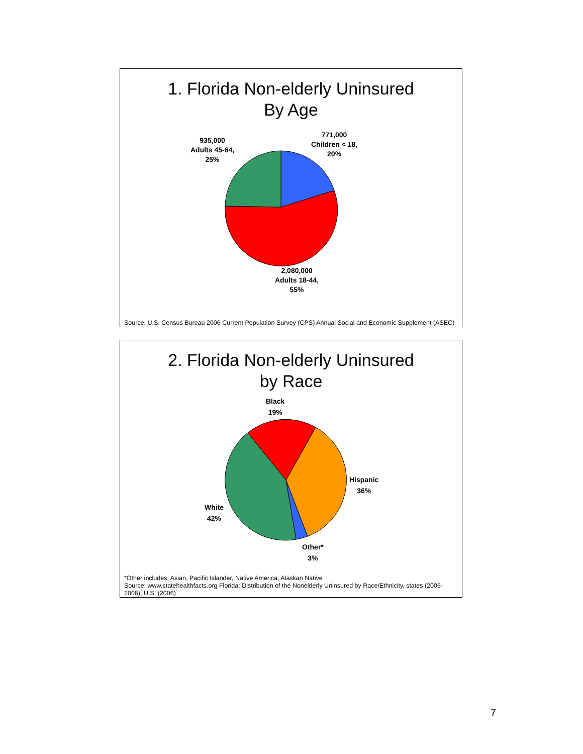1. Florida Non-elderly Uninsured
By Age
771,000
Children < 18,
20%
935,000
Adults 45-64,
25%
2,080,000
Adults 18-44,
55%
Source: U.S. Census Bureau 2006 Current Population Survey (CPS) Annual Social and Economic Supplement (ASEC)
2. Florida Non-elderly Uninsured
by Race
Black
19%
Hispanic
36%
White
42%
Other*
3%
*Other includes, Asian, Pacific Islander, Native America, Alaskan Native
Source: www.statehealthfacts.org Florida: Distribution of the Nonelderly Uninsured by Race/Ethnicity, states (2005-2006), U.S. (2006)
7